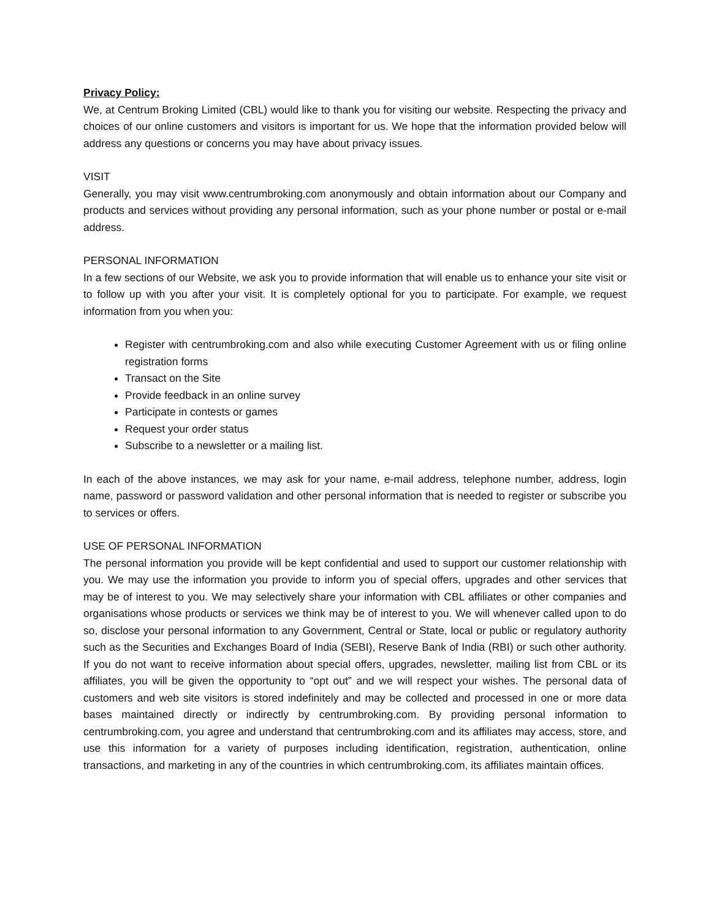Privacy Policy:
We, at Centrum Broking Limited (CBL) would like to thank you for visiting our website. Respecting the privacy and choices of our online customers and visitors is important for us. We hope that the information provided below will address any questions or concerns you may have about privacy issues.
VISIT
Generally, you may visit www.centrumbroking.com anonymously and obtain information about our Company and products and services without providing any personal information, such as your phone number or postal or e-mail address.
PERSONAL INFORMATION
In a few sections of our Website, we ask you to provide information that will enable us to enhance your site visit or to follow up with you after your visit. It is completely optional for you to participate. For example, we request information from you when you:
Register with centrumbroking.com and also while executing Customer Agreement with us or filing online registration forms
Transact on the Site
Provide feedback in an online survey
Participate in contests or games
Request your order status
Subscribe to a newsletter or a mailing list.
In each of the above instances, we may ask for your name, e-mail address, telephone number, address, login name, password or password validation and other personal information that is needed to register or subscribe you to services or offers.
USE OF PERSONAL INFORMATION
The personal information you provide will be kept confidential and used to support our customer relationship with you. We may use the information you provide to inform you of special offers, upgrades and other services that may be of interest to you. We may selectively share your information with CBL affiliates or other companies and organisations whose products or services we think may be of interest to you. We will whenever called upon to do so, disclose your personal information to any Government, Central or State, local or public or regulatory authority such as the Securities and Exchanges Board of India (SEBI), Reserve Bank of India (RBI) or such other authority. If you do not want to receive information about special offers, upgrades, newsletter, mailing list from CBL or its affiliates, you will be given the opportunity to “opt out” and we will respect your wishes. The personal data of customers and web site visitors is stored indefinitely and may be collected and processed in one or more data bases maintained directly or indirectly by centrumbroking.com. By providing personal information to centrumbroking.com, you agree and understand that centrumbroking.com and its affiliates may access, store, and use this information for a variety of purposes including identification, registration, authentication, online transactions, and marketing in any of the countries in which centrumbroking.com, its affiliates maintain offices.